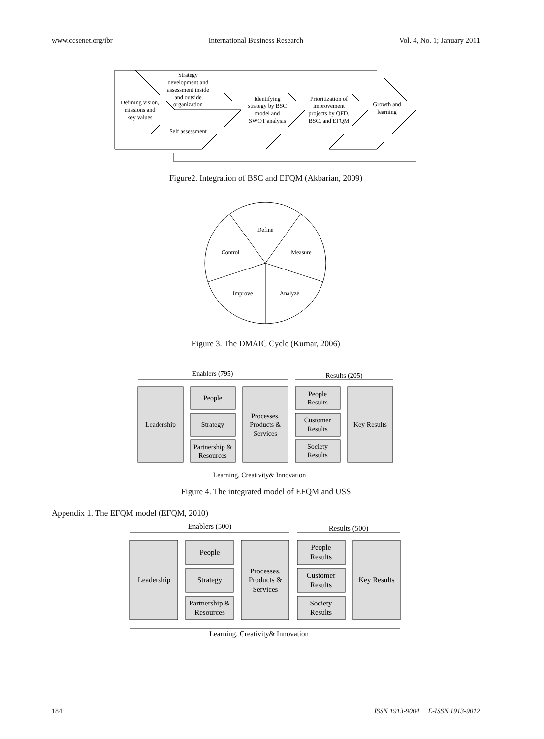www.ccsenet.org/ibr International Business Research Vol. 4, No. 1; January 2011
Defining vision,
missions and
key values
Strategy
development and
assessment inside
and outside
organization
Self assessment
Identifying
strategy by BSC
model and
SWOT analysis
Prioritization of
improvement
projects by QFD,
BSC, and EFQM
Growth and
learning
Figure2. Integration of BSC and EFQM (Akbarian, 2009)
Define
Measure
Control
Improve
Analyze
Figure 3. The DMAIC Cycle (Kumar, 2006)
Enablers (795)
Results (205)
Leadership
People
Strategy
Partnership &
Resources
Processes,
Products &
Services
People
Results
Customer
Results
Society
Results
Key Results
Learning, Creativity& Innovation
Figure 4. The integrated model of EFQM and USS
Appendix 1. The EFQM model (EFQM, 2010)
Enablers (500)
Results (500)
Leadership
People
Strategy
Partnership &
Resources
Processes,
Products &
Services
People
Results
Customer
Results
Society
Results
Key Results
Learning, Creativity& Innovation
184 ISSN 1913-9004 E-ISSN 1913-9012